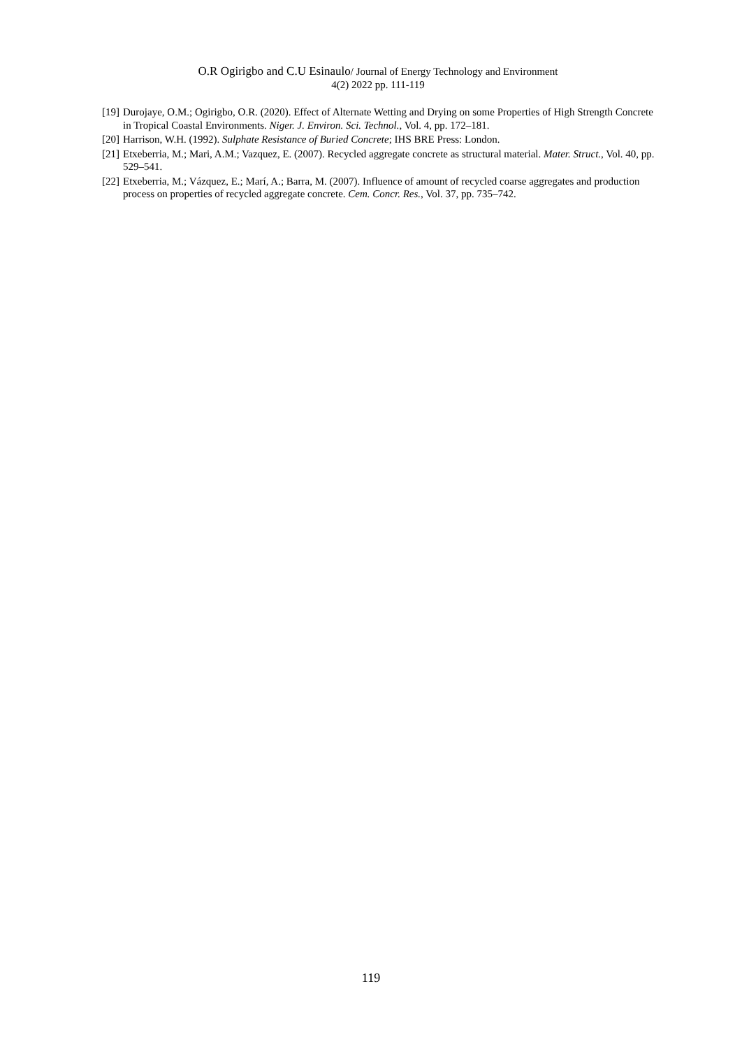O.R Ogirigbo and C.U Esinaulo/ Journal of Energy Technology and Environment
4(2) 2022 pp. 111-119
[19] Durojaye, O.M.; Ogirigbo, O.R. (2020). Effect of Alternate Wetting and Drying on some Properties of High Strength Concrete in Tropical Coastal Environments. Niger. J. Environ. Sci. Technol., Vol. 4, pp. 172–181.
[20] Harrison, W.H. (1992). Sulphate Resistance of Buried Concrete; IHS BRE Press: London.
[21] Etxeberria, M.; Mari, A.M.; Vazquez, E. (2007). Recycled aggregate concrete as structural material. Mater. Struct., Vol. 40, pp. 529–541.
[22] Etxeberria, M.; Vázquez, E.; Marí, A.; Barra, M. (2007). Influence of amount of recycled coarse aggregates and production process on properties of recycled aggregate concrete. Cem. Concr. Res., Vol. 37, pp. 735–742.
119